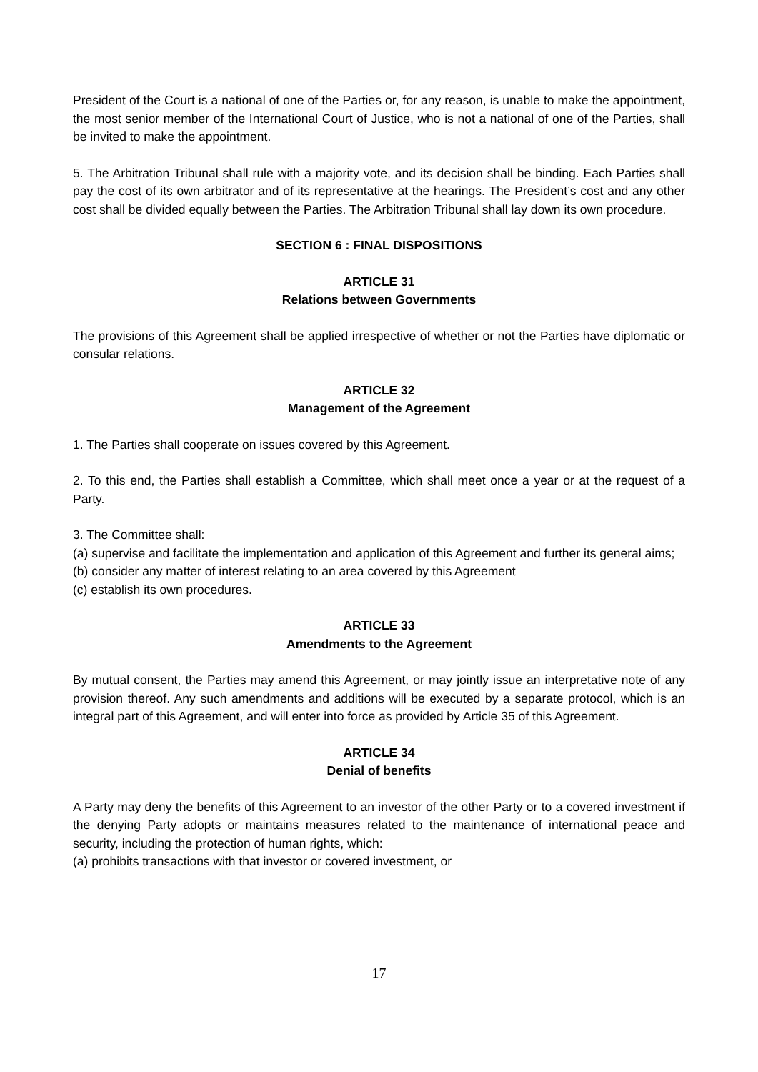President of the Court is a national of one of the Parties or, for any reason, is unable to make the appointment, the most senior member of the International Court of Justice, who is not a national of one of the Parties, shall be invited to make the appointment.
5. The Arbitration Tribunal shall rule with a majority vote, and its decision shall be binding. Each Parties shall pay the cost of its own arbitrator and of its representative at the hearings. The President’s cost and any other cost shall be divided equally between the Parties. The Arbitration Tribunal shall lay down its own procedure.
SECTION 6 : FINAL DISPOSITIONS
ARTICLE 31
Relations between Governments
The provisions of this Agreement shall be applied irrespective of whether or not the Parties have diplomatic or consular relations.
ARTICLE 32
Management of the Agreement
1. The Parties shall cooperate on issues covered by this Agreement.
2. To this end, the Parties shall establish a Committee, which shall meet once a year or at the request of a Party.
3. The Committee shall:
(a) supervise and facilitate the implementation and application of this Agreement and further its general aims;
(b) consider any matter of interest relating to an area covered by this Agreement
(c) establish its own procedures.
ARTICLE 33
Amendments to the Agreement
By mutual consent, the Parties may amend this Agreement, or may jointly issue an interpretative note of any provision thereof. Any such amendments and additions will be executed by a separate protocol, which is an integral part of this Agreement, and will enter into force as provided by Article 35 of this Agreement.
ARTICLE 34
Denial of benefits
A Party may deny the benefits of this Agreement to an investor of the other Party or to a covered investment if the denying Party adopts or maintains measures related to the maintenance of international peace and security, including the protection of human rights, which:
(a) prohibits transactions with that investor or covered investment, or
17